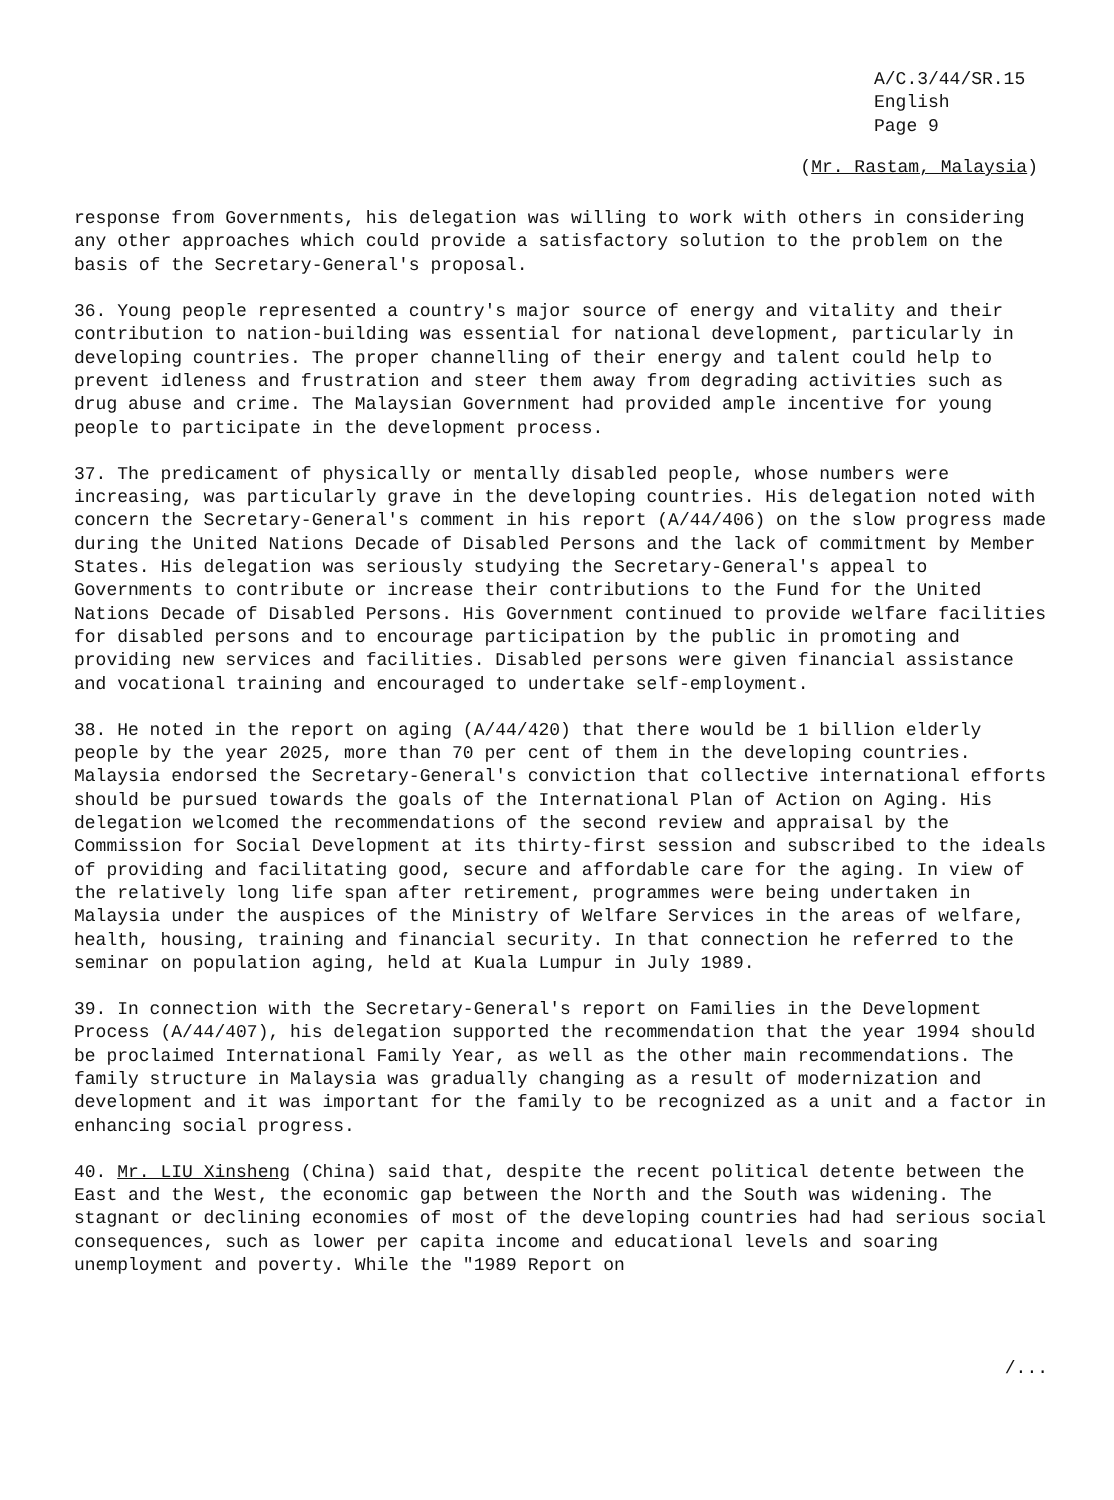A/C.3/44/SR.15
English
Page 9
(Mr. Rastam, Malaysia)
response from Governments, his delegation was willing to work with others in considering any other approaches which could provide a satisfactory solution to the problem on the basis of the Secretary-General's proposal.
36. Young people represented a country's major source of energy and vitality and their contribution to nation-building was essential for national development, particularly in developing countries. The proper channelling of their energy and talent could help to prevent idleness and frustration and steer them away from degrading activities such as drug abuse and crime. The Malaysian Government had provided ample incentive for young people to participate in the development process.
37. The predicament of physically or mentally disabled people, whose numbers were increasing, was particularly grave in the developing countries. His delegation noted with concern the Secretary-General's comment in his report (A/44/406) on the slow progress made during the United Nations Decade of Disabled Persons and the lack of commitment by Member States. His delegation was seriously studying the Secretary-General's appeal to Governments to contribute or increase their contributions to the Fund for the United Nations Decade of Disabled Persons. His Government continued to provide welfare facilities for disabled persons and to encourage participation by the public in promoting and providing new services and facilities. Disabled persons were given financial assistance and vocational training and encouraged to undertake self-employment.
38. He noted in the report on aging (A/44/420) that there would be 1 billion elderly people by the year 2025, more than 70 per cent of them in the developing countries. Malaysia endorsed the Secretary-General's conviction that collective international efforts should be pursued towards the goals of the International Plan of Action on Aging. His delegation welcomed the recommendations of the second review and appraisal by the Commission for Social Development at its thirty-first session and subscribed to the ideals of providing and facilitating good, secure and affordable care for the aging. In view of the relatively long life span after retirement, programmes were being undertaken in Malaysia under the auspices of the Ministry of Welfare Services in the areas of welfare, health, housing, training and financial security. In that connection he referred to the seminar on population aging, held at Kuala Lumpur in July 1989.
39. In connection with the Secretary-General's report on Families in the Development Process (A/44/407), his delegation supported the recommendation that the year 1994 should be proclaimed International Family Year, as well as the other main recommendations. The family structure in Malaysia was gradually changing as a result of modernization and development and it was important for the family to be recognized as a unit and a factor in enhancing social progress.
40. Mr. LIU Xinsheng (China) said that, despite the recent political detente between the East and the West, the economic gap between the North and the South was widening. The stagnant or declining economies of most of the developing countries had had serious social consequences, such as lower per capita income and educational levels and soaring unemployment and poverty. While the "1989 Report on
/...